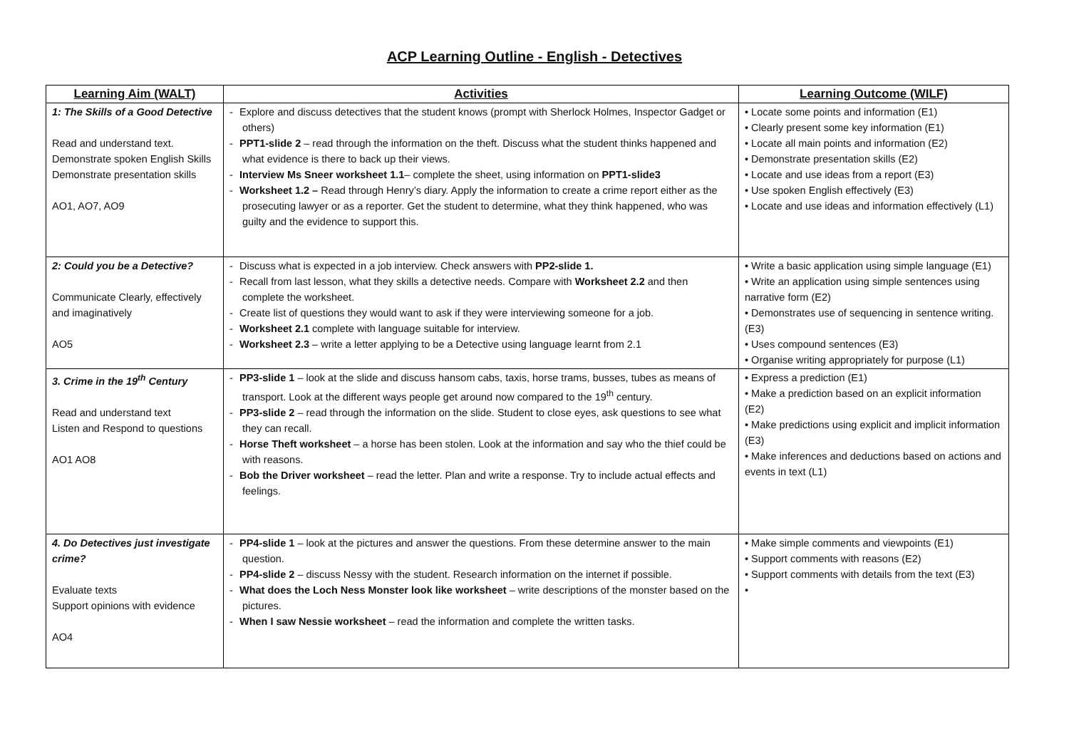ACP Learning Outline - English - Detectives
| Learning Aim (WALT) | Activities | Learning Outcome (WILF) |
| --- | --- | --- |
| 1: The Skills of a Good Detective Read and understand text. Demonstrate spoken English Skills Demonstrate presentation skills AO1, AO7, AO9 | - Explore and discuss detectives that the student knows (prompt with Sherlock Holmes, Inspector Gadget or others) - PPT1-slide 2 – read through the information on the theft. Discuss what the student thinks happened and what evidence is there to back up their views. - Interview Ms Sneer worksheet 1.1 – complete the sheet, using information on PPT1-slide3 - Worksheet 1.2 – Read through Henry’s diary. Apply the information to create a crime report either as the prosecuting lawyer or as a reporter. Get the student to determine, what they think happened, who was guilty and the evidence to support this. | • Locate some points and information (E1) • Clearly present some key information (E1) • Locate all main points and information (E2) • Demonstrate presentation skills (E2) • Locate and use ideas from a report (E3) • Use spoken English effectively (E3) • Locate and use ideas and information effectively (L1) |
| 2: Could you be a Detective? Communicate Clearly, effectively and imaginatively AO5 | - Discuss what is expected in a job interview. Check answers with PP2-slide 1. - Recall from last lesson, what they skills a detective needs. Compare with Worksheet 2.2 and then complete the worksheet. - Create list of questions they would want to ask if they were interviewing someone for a job. - Worksheet 2.1 complete with language suitable for interview. - Worksheet 2.3 – write a letter applying to be a Detective using language learnt from 2.1 | • Write a basic application using simple language (E1) • Write an application using simple sentences using narrative form (E2) • Demonstrates use of sequencing in sentence writing. (E3) • Uses compound sentences (E3) • Organise writing appropriately for purpose (L1) |
| 3. Crime in the 19<sup>th</sup> Century Read and understand text Listen and Respond to questions AO1 AO8 | - PP3-slide 1 – look at the slide and discuss hansom cabs, taxis, horse trams, busses, tubes as means of transport. Look at the different ways people get around now compared to the 19<sup>th</sup> century. - PP3-slide 2 – read through the information on the slide. Student to close eyes, ask questions to see what they can recall. - Horse Theft worksheet – a horse has been stolen. Look at the information and say who the thief could be with reasons. - Bob the Driver worksheet – read the letter. Plan and write a response. Try to include actual effects and feelings. | • Express a prediction (E1) • Make a prediction based on an explicit information (E2) • Make predictions using explicit and implicit information (E3) • Make inferences and deductions based on actions and events in text (L1) |
| 4. Do Detectives just investigate crime? Evaluate texts Support opinions with evidence AO4 | - PP4-slide 1 – look at the pictures and answer the questions. From these determine answer to the main question. - PP4-slide 2 – discuss Nessy with the student. Research information on the internet if possible. - What does the Loch Ness Monster look like worksheet – write descriptions of the monster based on the pictures. - When I saw Nessie worksheet – read the information and complete the written tasks. | • Make simple comments and viewpoints (E1) • Support comments with reasons (E2) • Support comments with details from the text (E3) • |